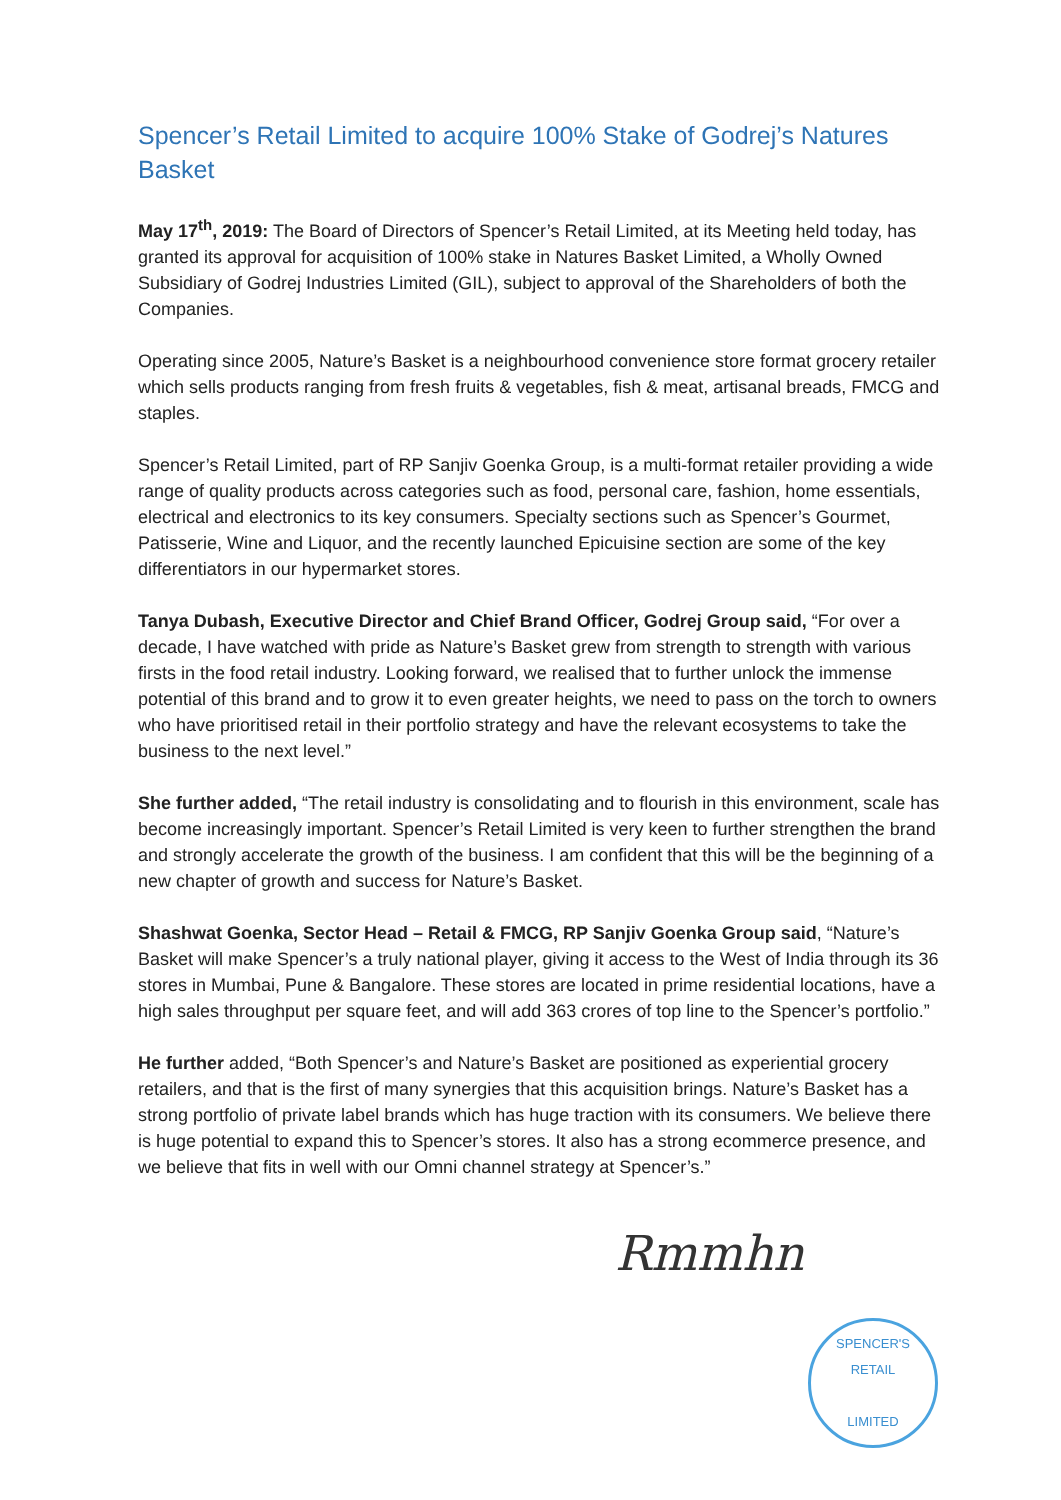Spencer’s Retail Limited to acquire 100% Stake of Godrej’s Natures Basket
May 17<sup>th</sup>, 2019: The Board of Directors of Spencer’s Retail Limited, at its Meeting held today, has granted its approval for acquisition of 100% stake in Natures Basket Limited, a Wholly Owned Subsidiary of Godrej Industries Limited (GIL), subject to approval of the Shareholders of both the Companies.
Operating since 2005, Nature’s Basket is a neighbourhood convenience store format grocery retailer which sells products ranging from fresh fruits & vegetables, fish & meat, artisanal breads, FMCG and staples.
Spencer’s Retail Limited, part of RP Sanjiv Goenka Group, is a multi-format retailer providing a wide range of quality products across categories such as food, personal care, fashion, home essentials, electrical and electronics to its key consumers. Specialty sections such as Spencer’s Gourmet, Patisserie, Wine and Liquor, and the recently launched Epicuisine section are some of the key differentiators in our hypermarket stores.
Tanya Dubash, Executive Director and Chief Brand Officer, Godrej Group said, “For over a decade, I have watched with pride as Nature’s Basket grew from strength to strength with various firsts in the food retail industry. Looking forward, we realised that to further unlock the immense potential of this brand and to grow it to even greater heights, we need to pass on the torch to owners who have prioritised retail in their portfolio strategy and have the relevant ecosystems to take the business to the next level.”
She further added, “The retail industry is consolidating and to flourish in this environment, scale has become increasingly important. Spencer’s Retail Limited is very keen to further strengthen the brand and strongly accelerate the growth of the business. I am confident that this will be the beginning of a new chapter of growth and success for Nature’s Basket.
Shashwat Goenka, Sector Head – Retail & FMCG, RP Sanjiv Goenka Group said, “Nature’s Basket will make Spencer’s a truly national player, giving it access to the West of India through its 36 stores in Mumbai, Pune & Bangalore. These stores are located in prime residential locations, have a high sales throughput per square feet, and will add 363 crores of top line to the Spencer’s portfolio.”
He further added, “Both Spencer’s and Nature’s Basket are positioned as experiential grocery retailers, and that is the first of many synergies that this acquisition brings. Nature’s Basket has a strong portfolio of private label brands which has huge traction with its consumers. We believe there is huge potential to expand this to Spencer’s stores. It also has a strong ecommerce presence, and we believe that fits in well with our Omni channel strategy at Spencer’s.”
Rmmhn
SPENCER'S
RETAIL
LIMITED